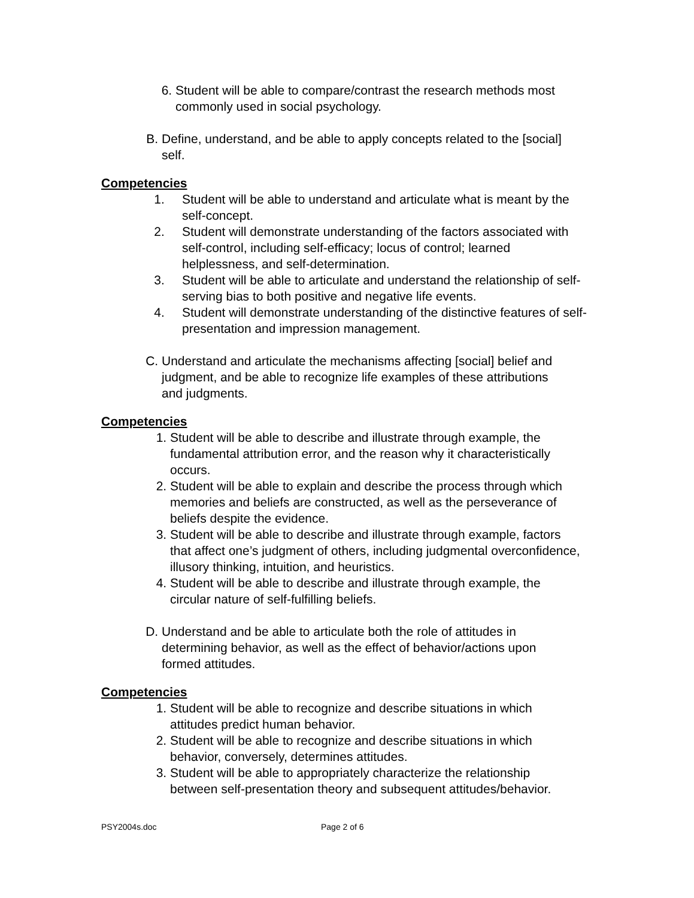6. Student will be able to compare/contrast the research methods most commonly used in social psychology.
B. Define, understand, and be able to apply concepts related to the [social] self.
Competencies
1. Student will be able to understand and articulate what is meant by the self-concept.
2. Student will demonstrate understanding of the factors associated with self-control, including self-efficacy; locus of control; learned helplessness, and self-determination.
3. Student will be able to articulate and understand the relationship of self-serving bias to both positive and negative life events.
4. Student will demonstrate understanding of the distinctive features of self-presentation and impression management.
C. Understand and articulate the mechanisms affecting [social] belief and judgment, and be able to recognize life examples of these attributions and judgments.
Competencies
1. Student will be able to describe and illustrate through example, the fundamental attribution error, and the reason why it characteristically occurs.
2. Student will be able to explain and describe the process through which memories and beliefs are constructed, as well as the perseverance of beliefs despite the evidence.
3. Student will be able to describe and illustrate through example, factors that affect one’s judgment of others, including judgmental overconfidence, illusory thinking, intuition, and heuristics.
4. Student will be able to describe and illustrate through example, the circular nature of self-fulfilling beliefs.
D. Understand and be able to articulate both the role of attitudes in determining behavior, as well as the effect of behavior/actions upon formed attitudes.
Competencies
1. Student will be able to recognize and describe situations in which attitudes predict human behavior.
2. Student will be able to recognize and describe situations in which behavior, conversely, determines attitudes.
3. Student will be able to appropriately characterize the relationship between self-presentation theory and subsequent attitudes/behavior.
PSY2004s.doc Page 2 of 6